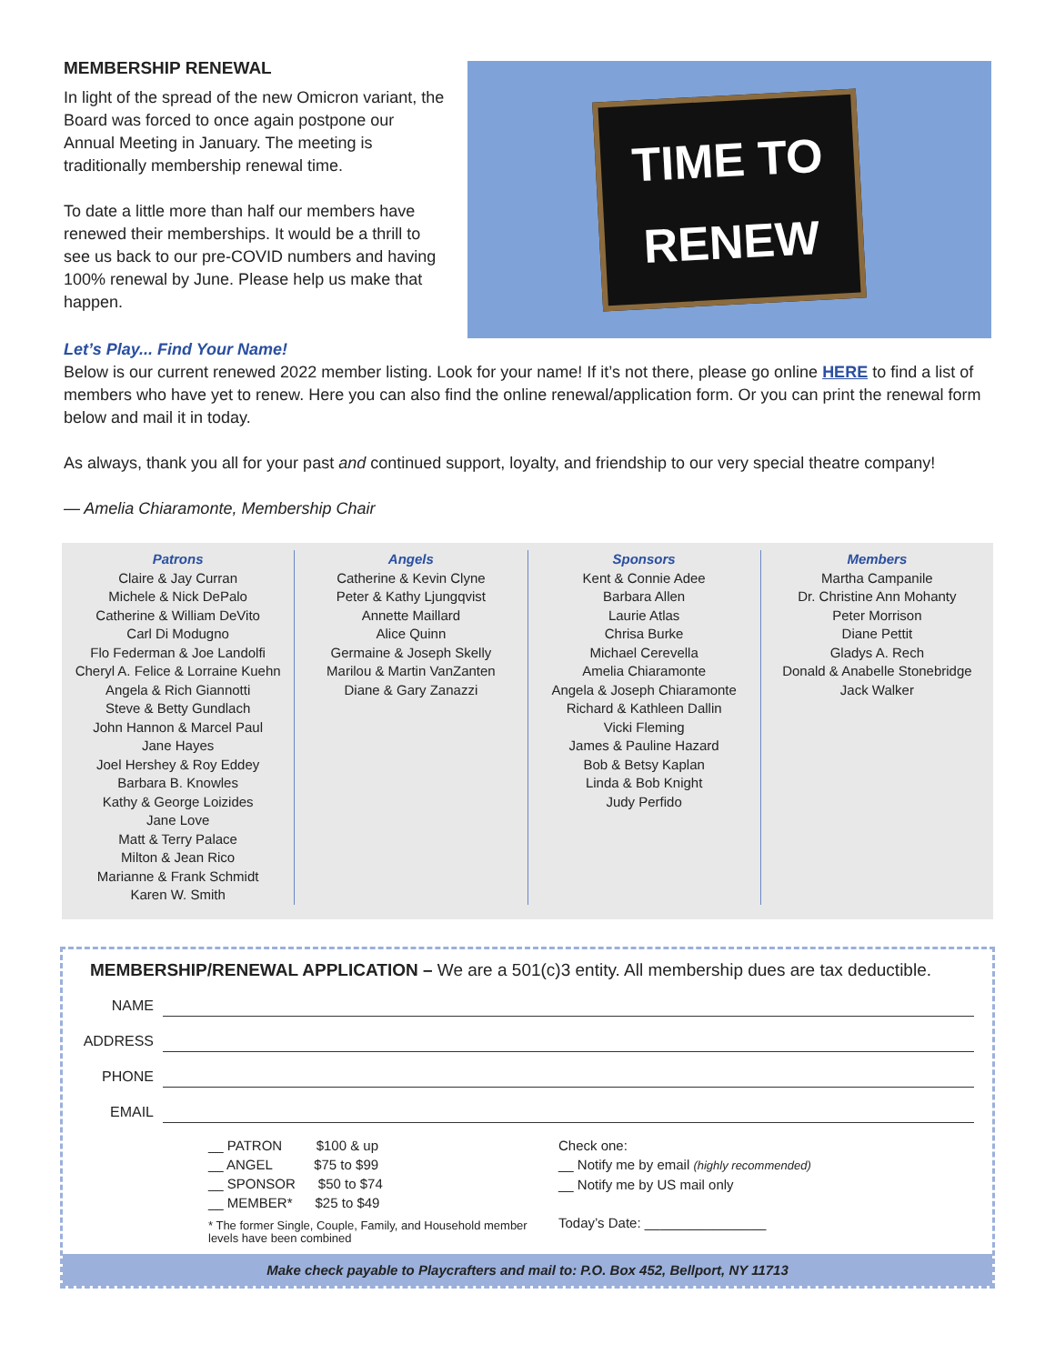MEMBERSHIP RENEWAL
In light of the spread of the new Omicron variant, the Board was forced to once again postpone our Annual Meeting in January. The meeting is traditionally membership renewal time.
To date a little more than half our members have renewed their memberships. It would be a thrill to see us back to our pre-COVID numbers and having 100% renewal by June. Please help us make that happen.
TIME TO
RENEW
Let’s Play... Find Your Name!
Below is our current renewed 2022 member listing. Look for your name! If it’s not there, please go online HERE to find a list of members who have yet to renew. Here you can also find the online renewal/application form. Or you can print the renewal form below and mail it in today.
As always, thank you all for your past and continued support, loyalty, and friendship to our very special theatre company!
— Amelia Chiaramonte, Membership Chair
Patrons
Claire & Jay Curran
Michele & Nick DePalo
Catherine & William DeVito
Carl Di Modugno
Flo Federman & Joe Landolfi
Cheryl A. Felice & Lorraine Kuehn
Angela & Rich Giannotti
Steve & Betty Gundlach
John Hannon & Marcel Paul
Jane Hayes
Joel Hershey & Roy Eddey
Barbara B. Knowles
Kathy & George Loizides
Jane Love
Matt & Terry Palace
Milton & Jean Rico
Marianne & Frank Schmidt
Karen W. Smith
Angels
Catherine & Kevin Clyne
Peter & Kathy Ljungqvist
Annette Maillard
Alice Quinn
Germaine & Joseph Skelly
Marilou & Martin VanZanten
Diane & Gary Zanazzi
Sponsors
Kent & Connie Adee
Barbara Allen
Laurie Atlas
Chrisa Burke
Michael Cerevella
Amelia Chiaramonte
Angela & Joseph Chiaramonte
Richard & Kathleen Dallin
Vicki Fleming
James & Pauline Hazard
Bob & Betsy Kaplan
Linda & Bob Knight
Judy Perfido
Members
Martha Campanile
Dr. Christine Ann Mohanty
Peter Morrison
Diane Pettit
Gladys A. Rech
Donald & Anabelle Stonebridge
Jack Walker
MEMBERSHIP/RENEWAL APPLICATION – We are a 501(c)3 entity. All membership dues are tax deductible.
NAME
ADDRESS
PHONE
EMAIL
__ PATRON $100 & up
__ ANGEL $75 to $99
__ SPONSOR $50 to $74
__ MEMBER* $25 to $49
* The former Single, Couple, Family, and Household member levels have been combined
Check one:
__ Notify me by email (highly recommended)
__ Notify me by US mail only
Today’s Date: ________________
Make check payable to Playcrafters and mail to: P.O. Box 452, Bellport, NY 11713